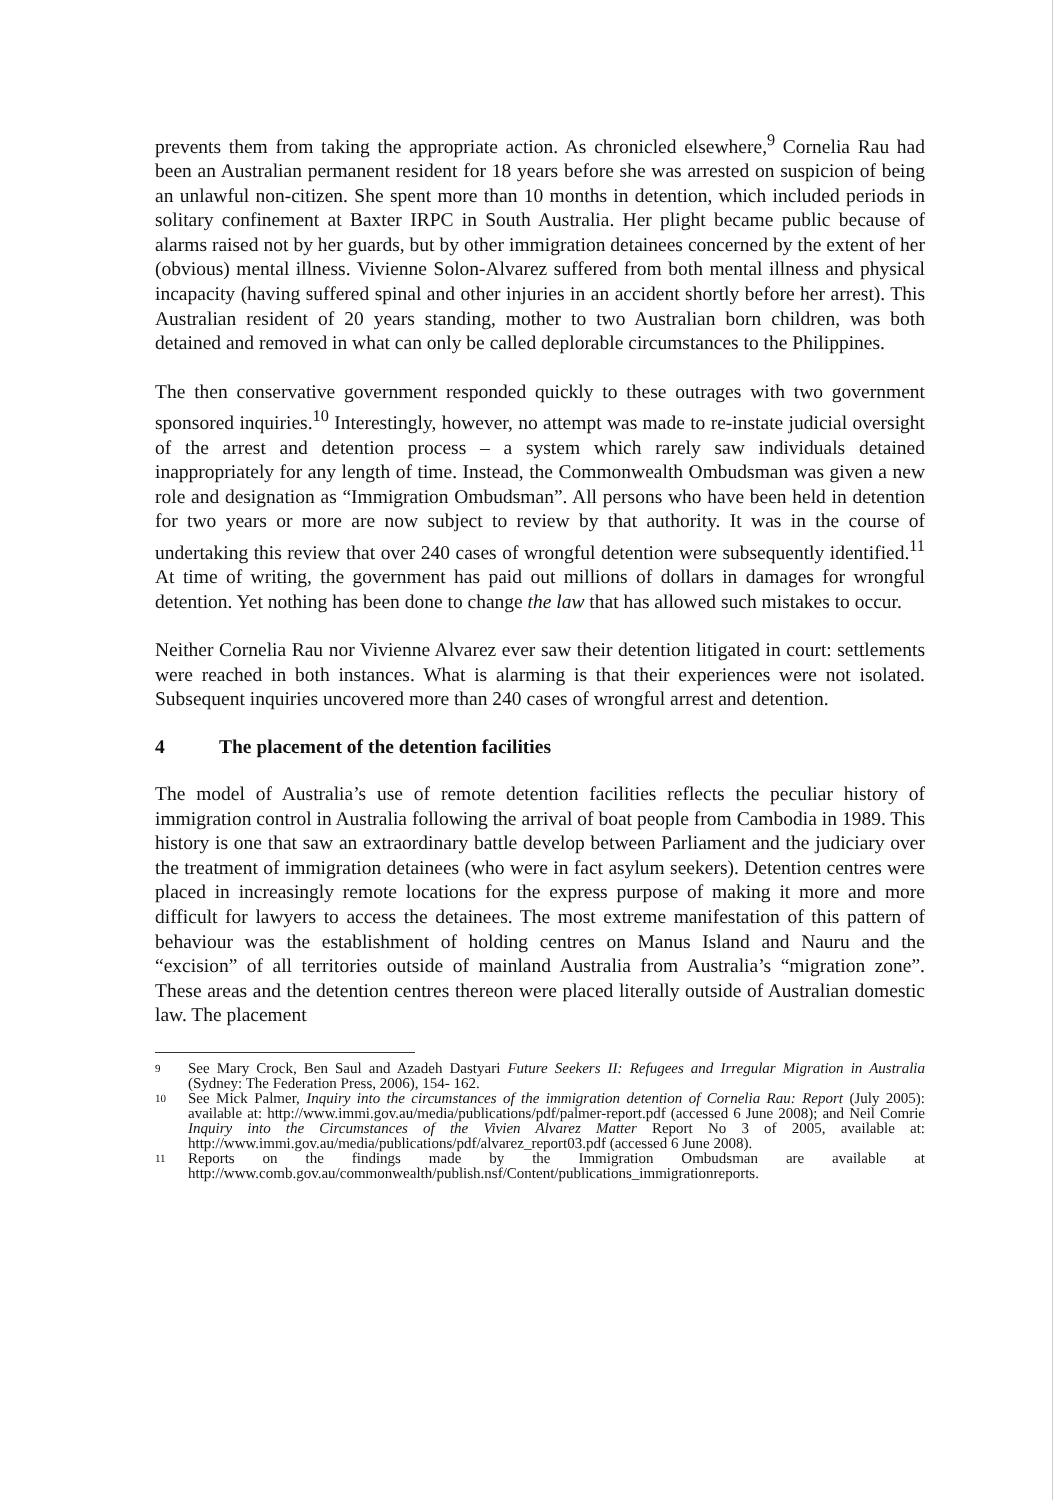prevents them from taking the appropriate action. As chronicled elsewhere,<sup>9</sup> Cornelia Rau had been an Australian permanent resident for 18 years before she was arrested on suspicion of being an unlawful non-citizen. She spent more than 10 months in detention, which included periods in solitary confinement at Baxter IRPC in South Australia. Her plight became public because of alarms raised not by her guards, but by other immigration detainees concerned by the extent of her (obvious) mental illness. Vivienne Solon-Alvarez suffered from both mental illness and physical incapacity (having suffered spinal and other injuries in an accident shortly before her arrest). This Australian resident of 20 years standing, mother to two Australian born children, was both detained and removed in what can only be called deplorable circumstances to the Philippines.
The then conservative government responded quickly to these outrages with two government sponsored inquiries.<sup>10</sup> Interestingly, however, no attempt was made to re-instate judicial oversight of the arrest and detention process – a system which rarely saw individuals detained inappropriately for any length of time. Instead, the Commonwealth Ombudsman was given a new role and designation as “Immigration Ombudsman”. All persons who have been held in detention for two years or more are now subject to review by that authority. It was in the course of undertaking this review that over 240 cases of wrongful detention were subsequently identified.<sup>11</sup> At time of writing, the government has paid out millions of dollars in damages for wrongful detention. Yet nothing has been done to change the law that has allowed such mistakes to occur.
Neither Cornelia Rau nor Vivienne Alvarez ever saw their detention litigated in court: settlements were reached in both instances. What is alarming is that their experiences were not isolated. Subsequent inquiries uncovered more than 240 cases of wrongful arrest and detention.
4 The placement of the detention facilities
The model of Australia’s use of remote detention facilities reflects the peculiar history of immigration control in Australia following the arrival of boat people from Cambodia in 1989. This history is one that saw an extraordinary battle develop between Parliament and the judiciary over the treatment of immigration detainees (who were in fact asylum seekers). Detention centres were placed in increasingly remote locations for the express purpose of making it more and more difficult for lawyers to access the detainees. The most extreme manifestation of this pattern of behaviour was the establishment of holding centres on Manus Island and Nauru and the “excision” of all territories outside of mainland Australia from Australia’s “migration zone”. These areas and the detention centres thereon were placed literally outside of Australian domestic law. The placement
9
See Mary Crock, Ben Saul and Azadeh Dastyari Future Seekers II: Refugees and Irregular Migration in Australia (Sydney: The Federation Press, 2006), 154- 162.
10
See Mick Palmer, Inquiry into the circumstances of the immigration detention of Cornelia Rau: Report (July 2005): available at: http://www.immi.gov.au/media/publications/pdf/palmer-report.pdf (accessed 6 June 2008); and Neil Comrie Inquiry into the Circumstances of the Vivien Alvarez Matter Report No 3 of 2005, available at: http://www.immi.gov.au/media/publications/pdf/alvarez_report03.pdf (accessed 6 June 2008).
11
Reports on the findings made by the Immigration Ombudsman are available at http://www.comb.gov.au/commonwealth/publish.nsf/Content/publications_immigrationreports.